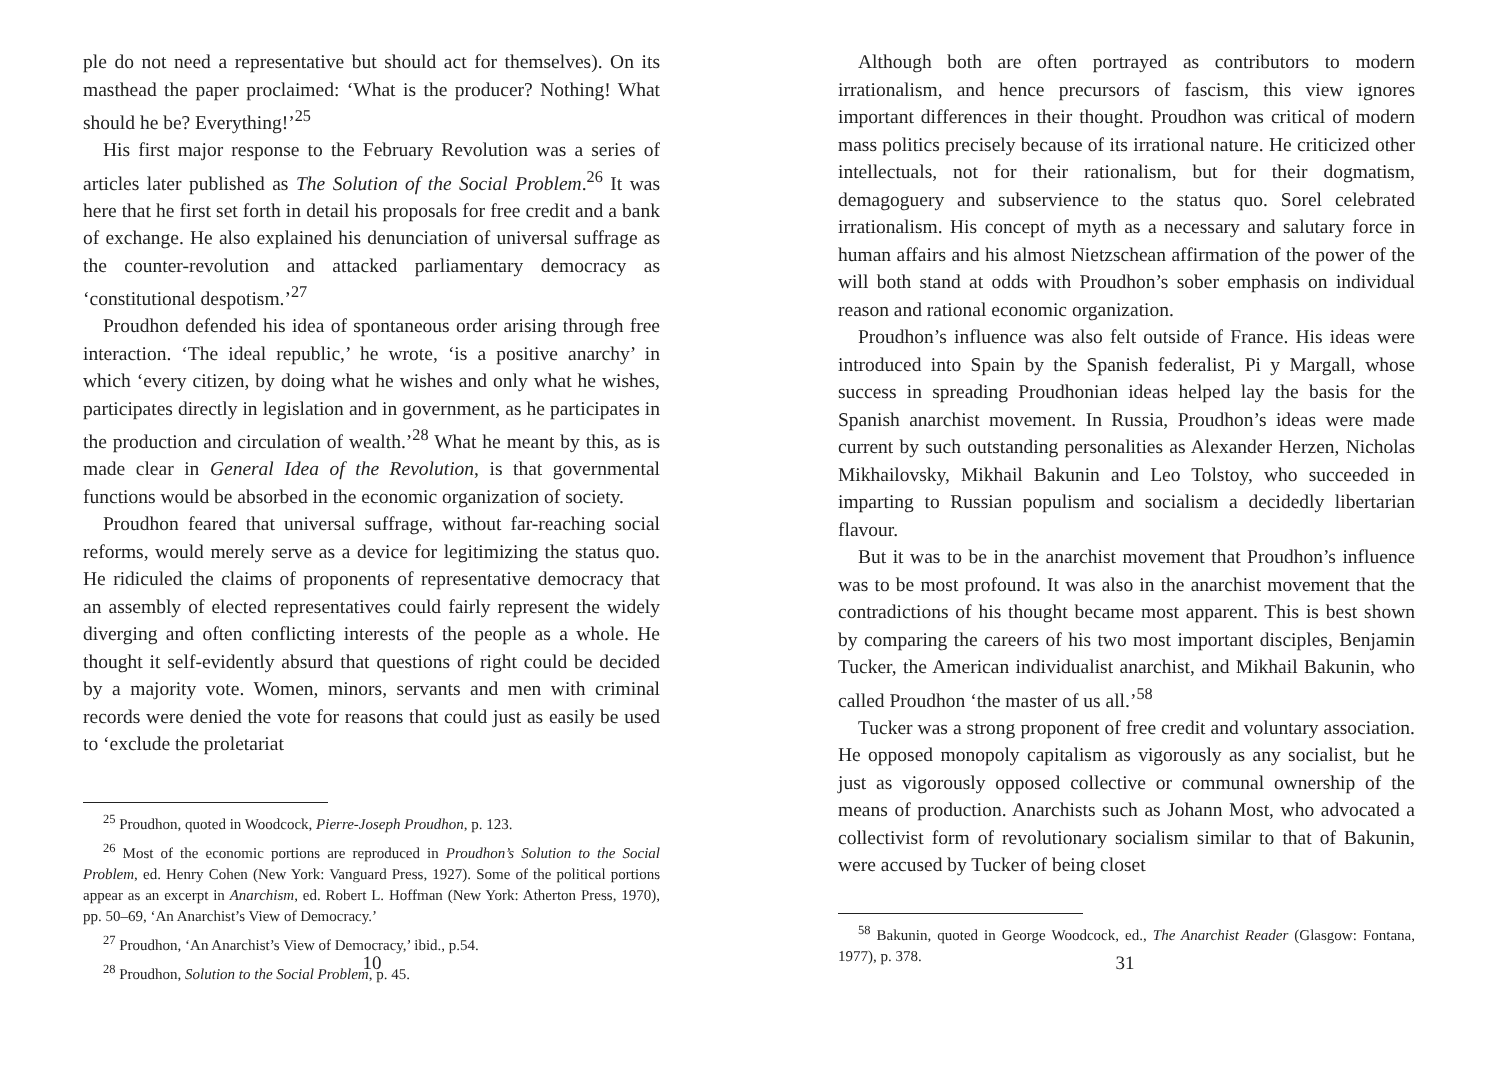ple do not need a representative but should act for themselves). On its masthead the paper proclaimed: ‘What is the producer? Nothing! What should he be? Everything!’<sup>25</sup>
His first major response to the February Revolution was a series of articles later published as The Solution of the Social Problem.<sup>26</sup> It was here that he first set forth in detail his proposals for free credit and a bank of exchange. He also explained his denunciation of universal suffrage as the counter-revolution and attacked parliamentary democracy as ‘constitutional despotism.’<sup>27</sup>
Proudhon defended his idea of spontaneous order arising through free interaction. ‘The ideal republic,’ he wrote, ‘is a positive anarchy’ in which ‘every citizen, by doing what he wishes and only what he wishes, participates directly in legislation and in government, as he participates in the production and circulation of wealth.’<sup>28</sup> What he meant by this, as is made clear in General Idea of the Revolution, is that governmental functions would be absorbed in the economic organization of society.
Proudhon feared that universal suffrage, without far-reaching social reforms, would merely serve as a device for legitimizing the status quo. He ridiculed the claims of proponents of representative democracy that an assembly of elected representatives could fairly represent the widely diverging and often conflicting interests of the people as a whole. He thought it self-evidently absurd that questions of right could be decided by a majority vote. Women, minors, servants and men with criminal records were denied the vote for reasons that could just as easily be used to ‘exclude the proletariat
<sup>25</sup> Proudhon, quoted in Woodcock, Pierre-Joseph Proudhon, p. 123.
<sup>26</sup> Most of the economic portions are reproduced in Proudhon’s Solution to the Social Problem, ed. Henry Cohen (New York: Vanguard Press, 1927). Some of the political portions appear as an excerpt in Anarchism, ed. Robert L. Hoffman (New York: Atherton Press, 1970), pp. 50–69, ‘An Anarchist’s View of Democracy.’
<sup>27</sup> Proudhon, ‘An Anarchist’s View of Democracy,’ ibid., p.54.
<sup>28</sup> Proudhon, Solution to the Social Problem, p. 45.
10
Although both are often portrayed as contributors to modern irrationalism, and hence precursors of fascism, this view ignores important differences in their thought. Proudhon was critical of modern mass politics precisely because of its irrational nature. He criticized other intellectuals, not for their rationalism, but for their dogmatism, demagoguery and subservience to the status quo. Sorel celebrated irrationalism. His concept of myth as a necessary and salutary force in human affairs and his almost Nietzschean affirmation of the power of the will both stand at odds with Proudhon’s sober emphasis on individual reason and rational economic organization.
Proudhon’s influence was also felt outside of France. His ideas were introduced into Spain by the Spanish federalist, Pi y Margall, whose success in spreading Proudhonian ideas helped lay the basis for the Spanish anarchist movement. In Russia, Proudhon’s ideas were made current by such outstanding personalities as Alexander Herzen, Nicholas Mikhailovsky, Mikhail Bakunin and Leo Tolstoy, who succeeded in imparting to Russian populism and socialism a decidedly libertarian flavour.
But it was to be in the anarchist movement that Proudhon’s influence was to be most profound. It was also in the anarchist movement that the contradictions of his thought became most apparent. This is best shown by comparing the careers of his two most important disciples, Benjamin Tucker, the American individualist anarchist, and Mikhail Bakunin, who called Proudhon ‘the master of us all.’<sup>58</sup>
Tucker was a strong proponent of free credit and voluntary association. He opposed monopoly capitalism as vigorously as any socialist, but he just as vigorously opposed collective or communal ownership of the means of production. Anarchists such as Johann Most, who advocated a collectivist form of revolutionary socialism similar to that of Bakunin, were accused by Tucker of being closet
<sup>58</sup> Bakunin, quoted in George Woodcock, ed., The Anarchist Reader (Glasgow: Fontana, 1977), p. 378.
31